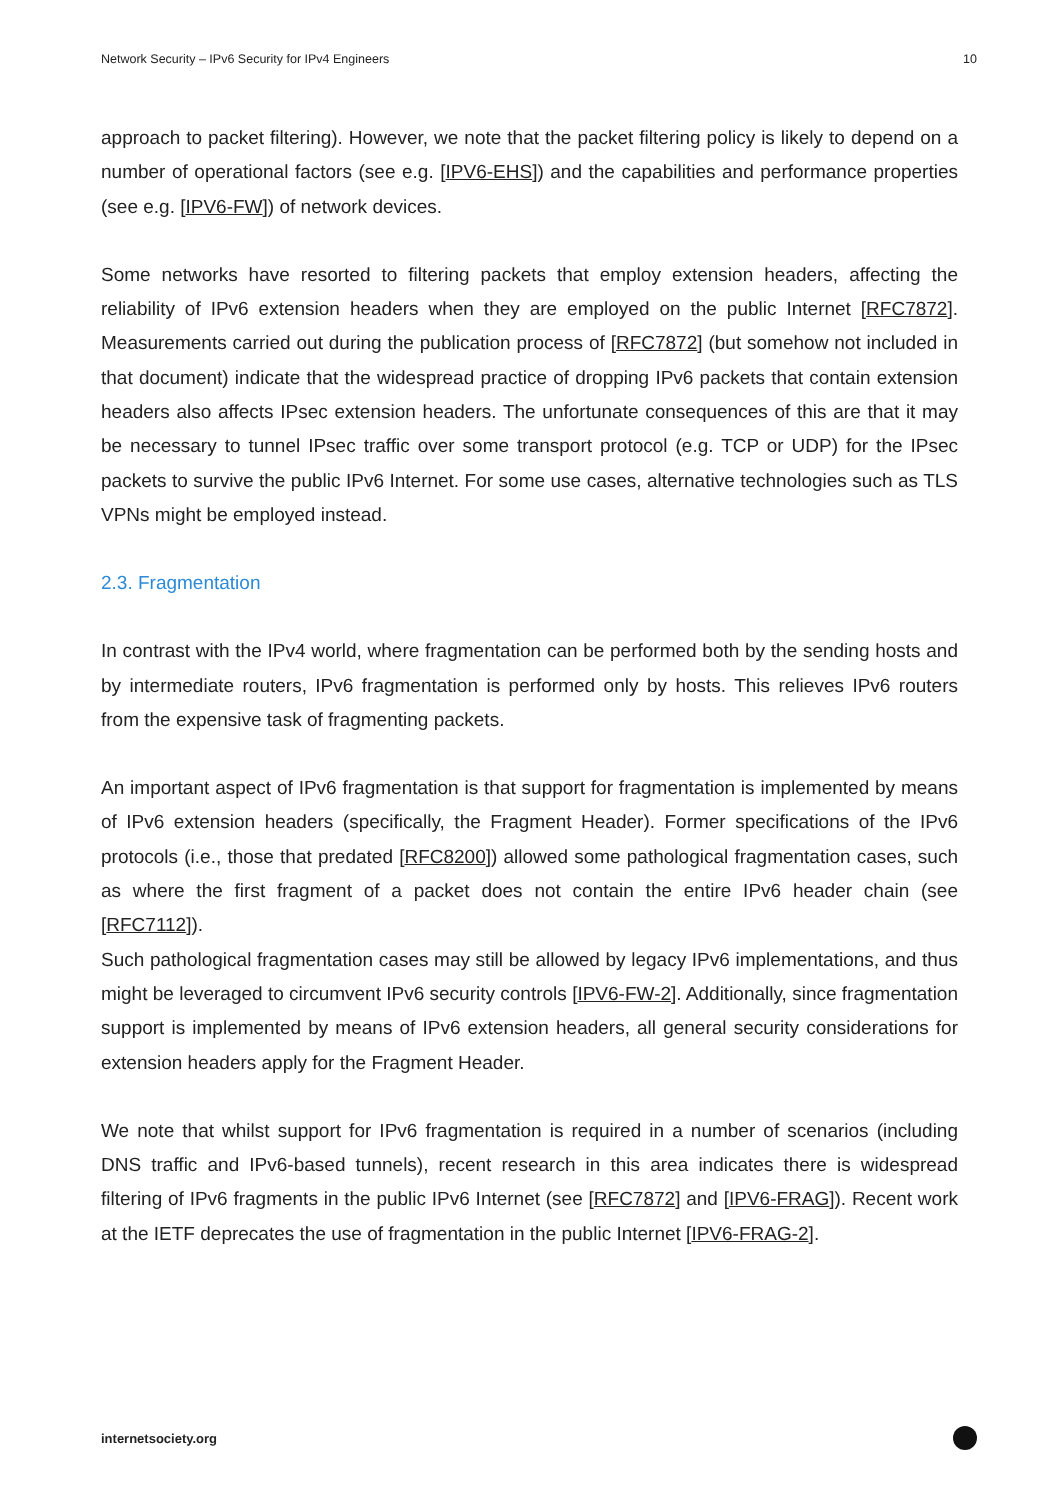Network Security – IPv6 Security for IPv4 Engineers 10
approach to packet filtering). However, we note that the packet filtering policy is likely to depend on a number of operational factors (see e.g. [IPV6-EHS]) and the capabilities and performance properties (see e.g. [IPV6-FW]) of network devices.
Some networks have resorted to filtering packets that employ extension headers, affecting the reliability of IPv6 extension headers when they are employed on the public Internet [RFC7872]. Measurements carried out during the publication process of [RFC7872] (but somehow not included in that document) indicate that the widespread practice of dropping IPv6 packets that contain extension headers also affects IPsec extension headers. The unfortunate consequences of this are that it may be necessary to tunnel IPsec traffic over some transport protocol (e.g. TCP or UDP) for the IPsec packets to survive the public IPv6 Internet. For some use cases, alternative technologies such as TLS VPNs might be employed instead.
2.3. Fragmentation
In contrast with the IPv4 world, where fragmentation can be performed both by the sending hosts and by intermediate routers, IPv6 fragmentation is performed only by hosts. This relieves IPv6 routers from the expensive task of fragmenting packets.
An important aspect of IPv6 fragmentation is that support for fragmentation is implemented by means of IPv6 extension headers (specifically, the Fragment Header). Former specifications of the IPv6 protocols (i.e., those that predated [RFC8200]) allowed some pathological fragmentation cases, such as where the first fragment of a packet does not contain the entire IPv6 header chain (see [RFC7112]).
Such pathological fragmentation cases may still be allowed by legacy IPv6 implementations, and thus might be leveraged to circumvent IPv6 security controls [IPV6-FW-2]. Additionally, since fragmentation support is implemented by means of IPv6 extension headers, all general security considerations for extension headers apply for the Fragment Header.
We note that whilst support for IPv6 fragmentation is required in a number of scenarios (including DNS traffic and IPv6-based tunnels), recent research in this area indicates there is widespread filtering of IPv6 fragments in the public IPv6 Internet (see [RFC7872] and [IPV6-FRAG]). Recent work at the IETF deprecates the use of fragmentation in the public Internet [IPV6-FRAG-2].
internetsociety.org